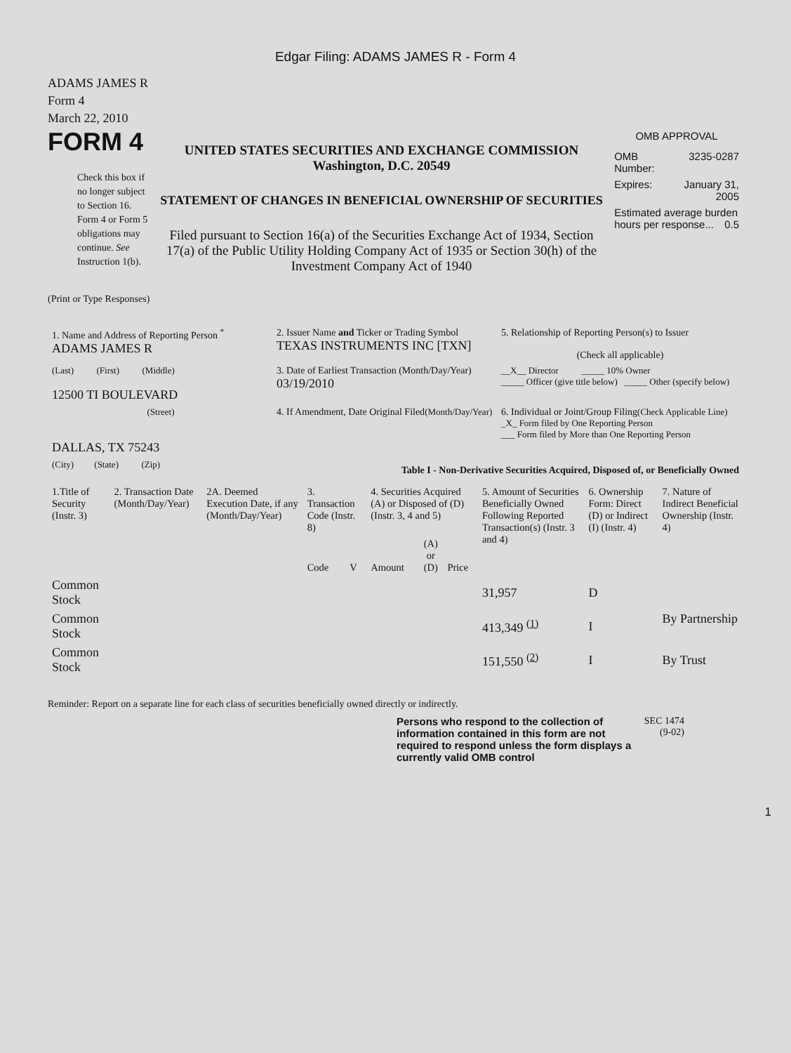Edgar Filing: ADAMS JAMES R - Form 4
ADAMS JAMES R
Form 4
March 22, 2010
FORM 4
Check this box if no longer subject to Section 16. Form 4 or Form 5 obligations may continue. See Instruction 1(b).
UNITED STATES SECURITIES AND EXCHANGE COMMISSION
Washington, D.C. 20549
STATEMENT OF CHANGES IN BENEFICIAL OWNERSHIP OF SECURITIES
Filed pursuant to Section 16(a) of the Securities Exchange Act of 1934, Section 17(a) of the Public Utility Holding Company Act of 1935 or Section 30(h) of the Investment Company Act of 1940
OMB APPROVAL
| OMB Number: | 3235-0287 |
| Expires: | January 31, 2005 |
| Estimated average burden hours per response... 0.5 | |
(Print or Type Responses)
| 1. Name and Address of Reporting Person <sup>*</sup> ADAMS JAMES R | 2. Issuer Name and Ticker or Trading Symbol TEXAS INSTRUMENTS INC [TXN] | 5. Relationship of Reporting Person(s) to Issuer (Check all applicable) |
| (Last) (First) (Middle) 12500 TI BOULEVARD | 3. Date of Earliest Transaction (Month/Day/Year) 03/19/2010 | __X__ Director _____ 10% Owner _____ Officer (give title below) _____ Other (specify below) |
| (Street) DALLAS, TX 75243 | 4. If Amendment, Date Original Filed (Month/Day/Year) | 6. Individual or Joint/Group Filing (Check Applicable Line) _X_ Form filed by One Reporting Person ___ Form filed by More than One Reporting Person |
| (City) (State) (Zip) | Table I - Non-Derivative Securities Acquired, Disposed of, or Beneficially Owned | |
| 1.Title of Security (Instr. 3) | 2. Transaction Date (Month/Day/Year) | 2A. Deemed Execution Date, if any (Month/Day/Year) | 3. Transaction Code (Instr. 8) | | 4. Securities Acquired (A) or Disposed of (D) (Instr. 3, 4 and 5) | | | 5. Amount of Securities Beneficially Owned Following Reported Transaction(s) (Instr. 3 and 4) | 6. Ownership Form: Direct (D) or Indirect (I) (Instr. 4) | 7. Nature of Indirect Beneficial Ownership (Instr. 4) |
| --- | --- | --- | --- | --- | --- | --- | --- | --- | --- | --- |
| | | | Code | V | Amount | (A) or (D) | Price | | | |
| Common Stock | | | | | | | | 31,957 | D | |
| Common Stock | | | | | | | | 413,349 <sup>(1)</sup> | I | By Partnership |
| Common Stock | | | | | | | | 151,550 <sup>(2)</sup> | I | By Trust |
Reminder: Report on a separate line for each class of securities beneficially owned directly or indirectly.
Persons who respond to the collection of information contained in this form are not required to respond unless the form displays a currently valid OMB control
SEC 1474 (9-02)
1